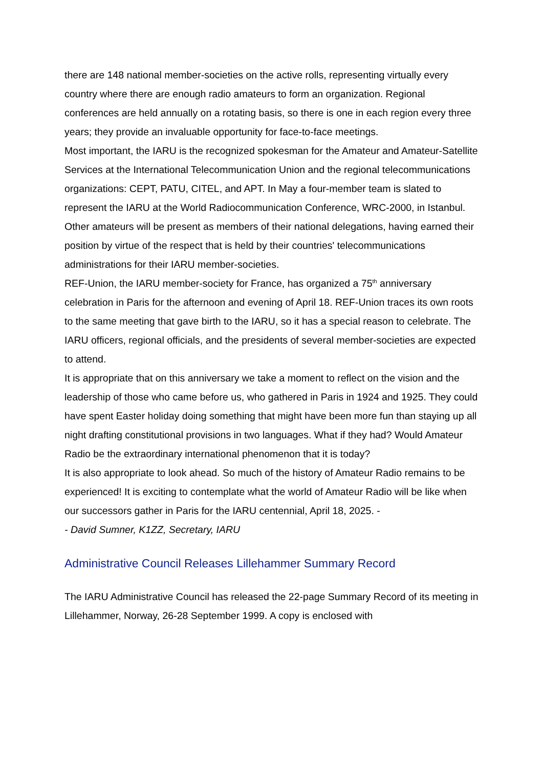there are 148 national member-societies on the active rolls, representing virtually every country where there are enough radio amateurs to form an organization. Regional conferences are held annually on a rotating basis, so there is one in each region every three years; they provide an invaluable opportunity for face-to-face meetings.
Most important, the IARU is the recognized spokesman for the Amateur and Amateur-Satellite Services at the International Telecommunication Union and the regional telecommunications organizations: CEPT, PATU, CITEL, and APT. In May a four-member team is slated to represent the IARU at the World Radiocommunication Conference, WRC-2000, in Istanbul. Other amateurs will be present as members of their national delegations, having earned their position by virtue of the respect that is held by their countries' telecommunications administrations for their IARU member-societies.
REF-Union, the IARU member-society for France, has organized a 75<sup>th</sup> anniversary celebration in Paris for the afternoon and evening of April 18. REF-Union traces its own roots to the same meeting that gave birth to the IARU, so it has a special reason to celebrate. The IARU officers, regional officials, and the presidents of several member-societies are expected to attend.
It is appropriate that on this anniversary we take a moment to reflect on the vision and the leadership of those who came before us, who gathered in Paris in 1924 and 1925. They could have spent Easter holiday doing something that might have been more fun than staying up all night drafting constitutional provisions in two languages. What if they had? Would Amateur Radio be the extraordinary international phenomenon that it is today?
It is also appropriate to look ahead. So much of the history of Amateur Radio remains to be experienced! It is exciting to contemplate what the world of Amateur Radio will be like when our successors gather in Paris for the IARU centennial, April 18, 2025. -
- David Sumner, K1ZZ, Secretary, IARU
Administrative Council Releases Lillehammer Summary Record
The IARU Administrative Council has released the 22-page Summary Record of its meeting in Lillehammer, Norway, 26-28 September 1999. A copy is enclosed with